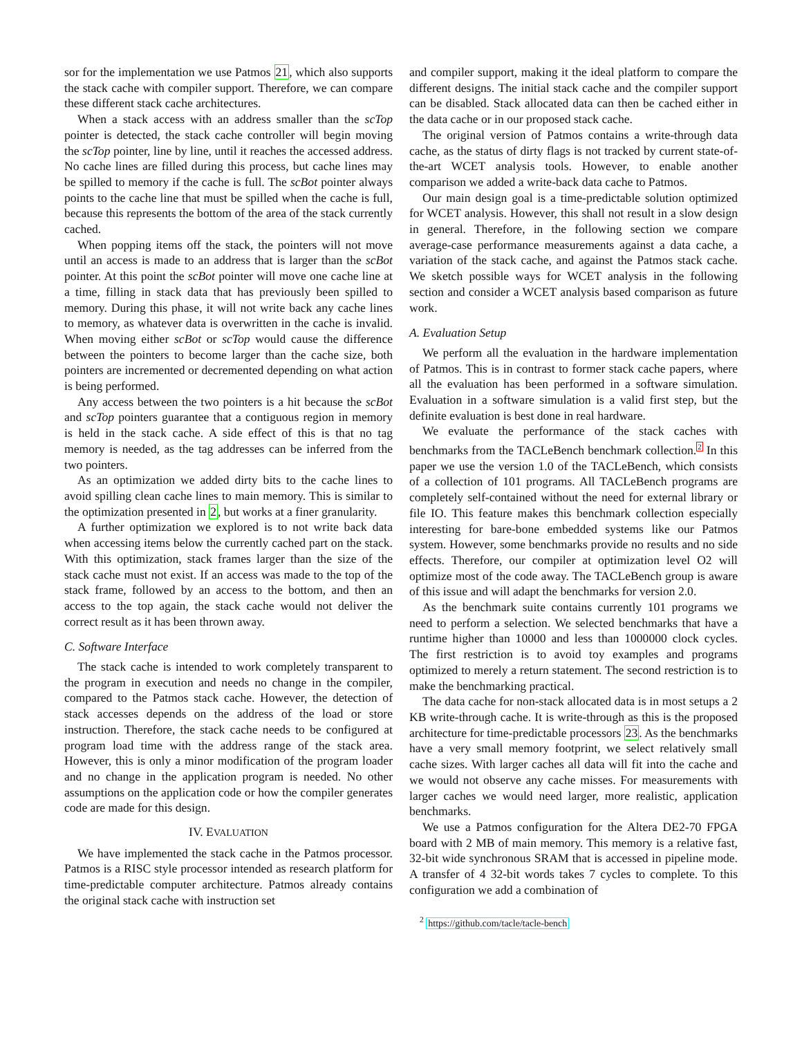sor for the implementation we use Patmos 21, which also supports the stack cache with compiler support. Therefore, we can compare these different stack cache architectures.
When a stack access with an address smaller than the scTop pointer is detected, the stack cache controller will begin moving the scTop pointer, line by line, until it reaches the accessed address. No cache lines are filled during this process, but cache lines may be spilled to memory if the cache is full. The scBot pointer always points to the cache line that must be spilled when the cache is full, because this represents the bottom of the area of the stack currently cached.
When popping items off the stack, the pointers will not move until an access is made to an address that is larger than the scBot pointer. At this point the scBot pointer will move one cache line at a time, filling in stack data that has previously been spilled to memory. During this phase, it will not write back any cache lines to memory, as whatever data is overwritten in the cache is invalid. When moving either scBot or scTop would cause the difference between the pointers to become larger than the cache size, both pointers are incremented or decremented depending on what action is being performed.
Any access between the two pointers is a hit because the scBot and scTop pointers guarantee that a contiguous region in memory is held in the stack cache. A side effect of this is that no tag memory is needed, as the tag addresses can be inferred from the two pointers.
As an optimization we added dirty bits to the cache lines to avoid spilling clean cache lines to main memory. This is similar to the optimization presented in 2, but works at a finer granularity.
A further optimization we explored is to not write back data when accessing items below the currently cached part on the stack. With this optimization, stack frames larger than the size of the stack cache must not exist. If an access was made to the top of the stack frame, followed by an access to the bottom, and then an access to the top again, the stack cache would not deliver the correct result as it has been thrown away.
C. Software Interface
The stack cache is intended to work completely transparent to the program in execution and needs no change in the compiler, compared to the Patmos stack cache. However, the detection of stack accesses depends on the address of the load or store instruction. Therefore, the stack cache needs to be configured at program load time with the address range of the stack area. However, this is only a minor modification of the program loader and no change in the application program is needed. No other assumptions on the application code or how the compiler generates code are made for this design.
IV. EVALUATION
We have implemented the stack cache in the Patmos processor. Patmos is a RISC style processor intended as research platform for time-predictable computer architecture. Patmos already contains the original stack cache with instruction set
and compiler support, making it the ideal platform to compare the different designs. The initial stack cache and the compiler support can be disabled. Stack allocated data can then be cached either in the data cache or in our proposed stack cache.
The original version of Patmos contains a write-through data cache, as the status of dirty flags is not tracked by current state-of-the-art WCET analysis tools. However, to enable another comparison we added a write-back data cache to Patmos.
Our main design goal is a time-predictable solution optimized for WCET analysis. However, this shall not result in a slow design in general. Therefore, in the following section we compare average-case performance measurements against a data cache, a variation of the stack cache, and against the Patmos stack cache. We sketch possible ways for WCET analysis in the following section and consider a WCET analysis based comparison as future work.
A. Evaluation Setup
We perform all the evaluation in the hardware implementation of Patmos. This is in contrast to former stack cache papers, where all the evaluation has been performed in a software simulation. Evaluation in a software simulation is a valid first step, but the definite evaluation is best done in real hardware.
We evaluate the performance of the stack caches with benchmarks from the TACLeBench benchmark collection.<sup>2</sup> In this paper we use the version 1.0 of the TACLeBench, which consists of a collection of 101 programs. All TACLeBench programs are completely self-contained without the need for external library or file IO. This feature makes this benchmark collection especially interesting for bare-bone embedded systems like our Patmos system. However, some benchmarks provide no results and no side effects. Therefore, our compiler at optimization level O2 will optimize most of the code away. The TACLeBench group is aware of this issue and will adapt the benchmarks for version 2.0.
As the benchmark suite contains currently 101 programs we need to perform a selection. We selected benchmarks that have a runtime higher than 10000 and less than 1000000 clock cycles. The first restriction is to avoid toy examples and programs optimized to merely a return statement. The second restriction is to make the benchmarking practical.
The data cache for non-stack allocated data is in most setups a 2 KB write-through cache. It is write-through as this is the proposed architecture for time-predictable processors 23. As the benchmarks have a very small memory footprint, we select relatively small cache sizes. With larger caches all data will fit into the cache and we would not observe any cache misses. For measurements with larger caches we would need larger, more realistic, application benchmarks.
We use a Patmos configuration for the Altera DE2-70 FPGA board with 2 MB of main memory. This memory is a relative fast, 32-bit wide synchronous SRAM that is accessed in pipeline mode. A transfer of 4 32-bit words takes 7 cycles to complete. To this configuration we add a combination of
<sup>2</sup> https://github.com/tacle/tacle-bench